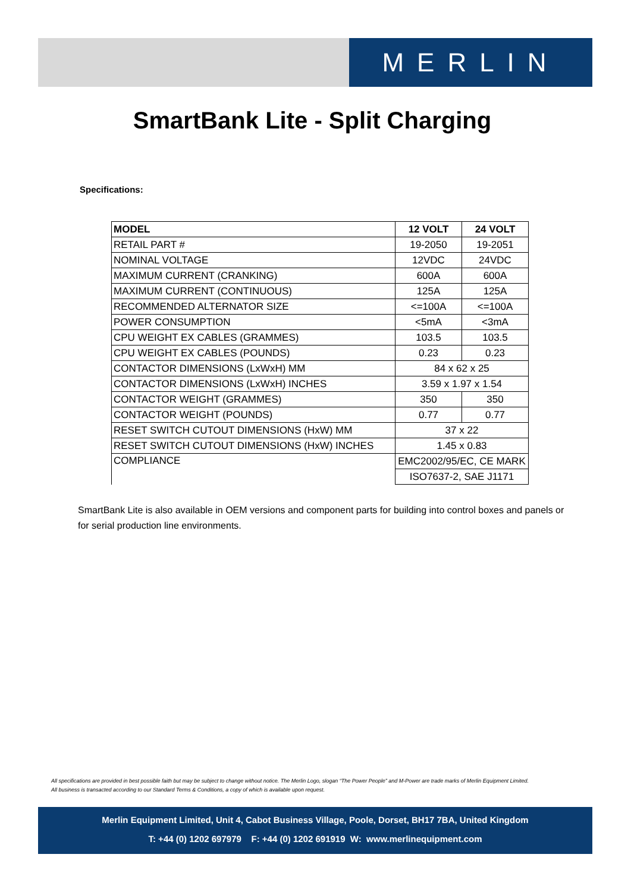MERLIN
SmartBank Lite - Split Charging
Specifications:
| MODEL | 12 VOLT | 24 VOLT |
| --- | --- | --- |
| RETAIL PART # | 19-2050 | 19-2051 |
| NOMINAL VOLTAGE | 12VDC | 24VDC |
| MAXIMUM CURRENT (CRANKING) | 600A | 600A |
| MAXIMUM CURRENT (CONTINUOUS) | 125A | 125A |
| RECOMMENDED ALTERNATOR SIZE | <=100A | <=100A |
| POWER CONSUMPTION | <5mA | <3mA |
| CPU WEIGHT EX CABLES (GRAMMES) | 103.5 | 103.5 |
| CPU WEIGHT EX CABLES (POUNDS) | 0.23 | 0.23 |
| CONTACTOR DIMENSIONS (LxWxH) MM | 84 x 62 x 25 | |
| CONTACTOR DIMENSIONS (LxWxH) INCHES | 3.59 x 1.97 x 1.54 | |
| CONTACTOR WEIGHT (GRAMMES) | 350 | 350 |
| CONTACTOR WEIGHT (POUNDS) | 0.77 | 0.77 |
| RESET SWITCH CUTOUT DIMENSIONS (HxW) MM | 37 x 22 | |
| RESET SWITCH CUTOUT DIMENSIONS (HxW) INCHES | 1.45 x 0.83 | |
| COMPLIANCE | EMC2002/95/EC, CE MARK | |
| | ISO7637-2, SAE J1171 | |
SmartBank Lite is also available in OEM versions and component parts for building into control boxes and panels or for serial production line environments.
All specifications are provided in best possible faith but may be subject to change without notice. The Merlin Logo, slogan “The Power People” and M-Power are trade marks of Merlin Equipment Limited.
All business is transacted according to our Standard Terms & Conditions, a copy of which is available upon request.
Merlin Equipment Limited, Unit 4, Cabot Business Village, Poole, Dorset, BH17 7BA, United Kingdom
T: +44 (0) 1202 697979 F: +44 (0) 1202 691919 W: www.merlinequipment.com